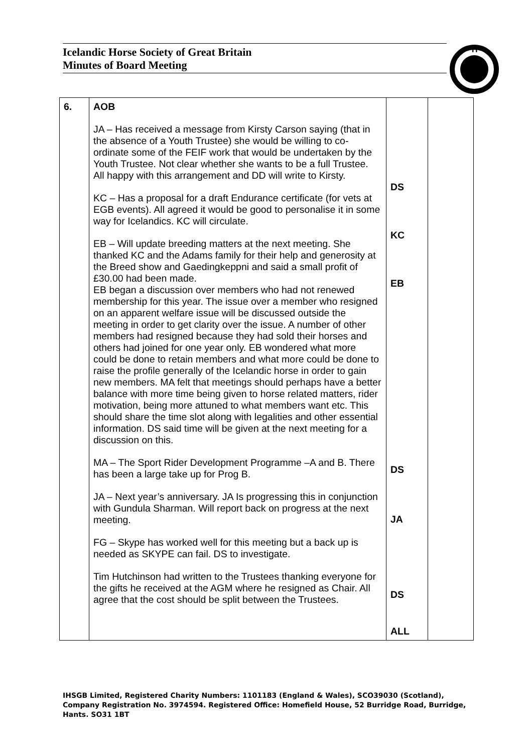Icelandic Horse Society of Great Britain
Minutes of Board Meeting
H
| 6. | AOB JA – Has received a message from Kirsty Carson saying (that in the absence of a Youth Trustee) she would be willing to co-ordinate some of the FEIF work that would be undertaken by the Youth Trustee. Not clear whether she wants to be a full Trustee. All happy with this arrangement and DD will write to Kirsty. KC – Has a proposal for a draft Endurance certificate (for vets at EGB events). All agreed it would be good to personalise it in some way for Icelandics. KC will circulate. EB – Will update breeding matters at the next meeting. She thanked KC and the Adams family for their help and generosity at the Breed show and Gaedingkeppni and said a small profit of £30.00 had been made. EB began a discussion over members who had not renewed membership for this year. The issue over a member who resigned on an apparent welfare issue will be discussed outside the meeting in order to get clarity over the issue. A number of other members had resigned because they had sold their horses and others had joined for one year only. EB wondered what more could be done to retain members and what more could be done to raise the profile generally of the Icelandic horse in order to gain new members. MA felt that meetings should perhaps have a better balance with more time being given to horse related matters, rider motivation, being more attuned to what members want etc. This should share the time slot along with legalities and other essential information. DS said time will be given at the next meeting for a discussion on this. MA – The Sport Rider Development Programme –A and B. There has been a large take up for Prog B. JA – Next year’s anniversary. JA Is progressing this in conjunction with Gundula Sharman. Will report back on progress at the next meeting. FG – Skype has worked well for this meeting but a back up is needed as SKYPE can fail. DS to investigate. Tim Hutchinson had written to the Trustees thanking everyone for the gifts he received at the AGM where he resigned as Chair. All agree that the cost should be split between the Trustees. | DS KC EB DS JA DS ALL | |
IHSGB Limited, Registered Charity Numbers: 1101183 (England & Wales), SCO39030 (Scotland), Company Registration No. 3974594. Registered Office: Homefield House, 52 Burridge Road, Burridge, Hants. SO31 1BT